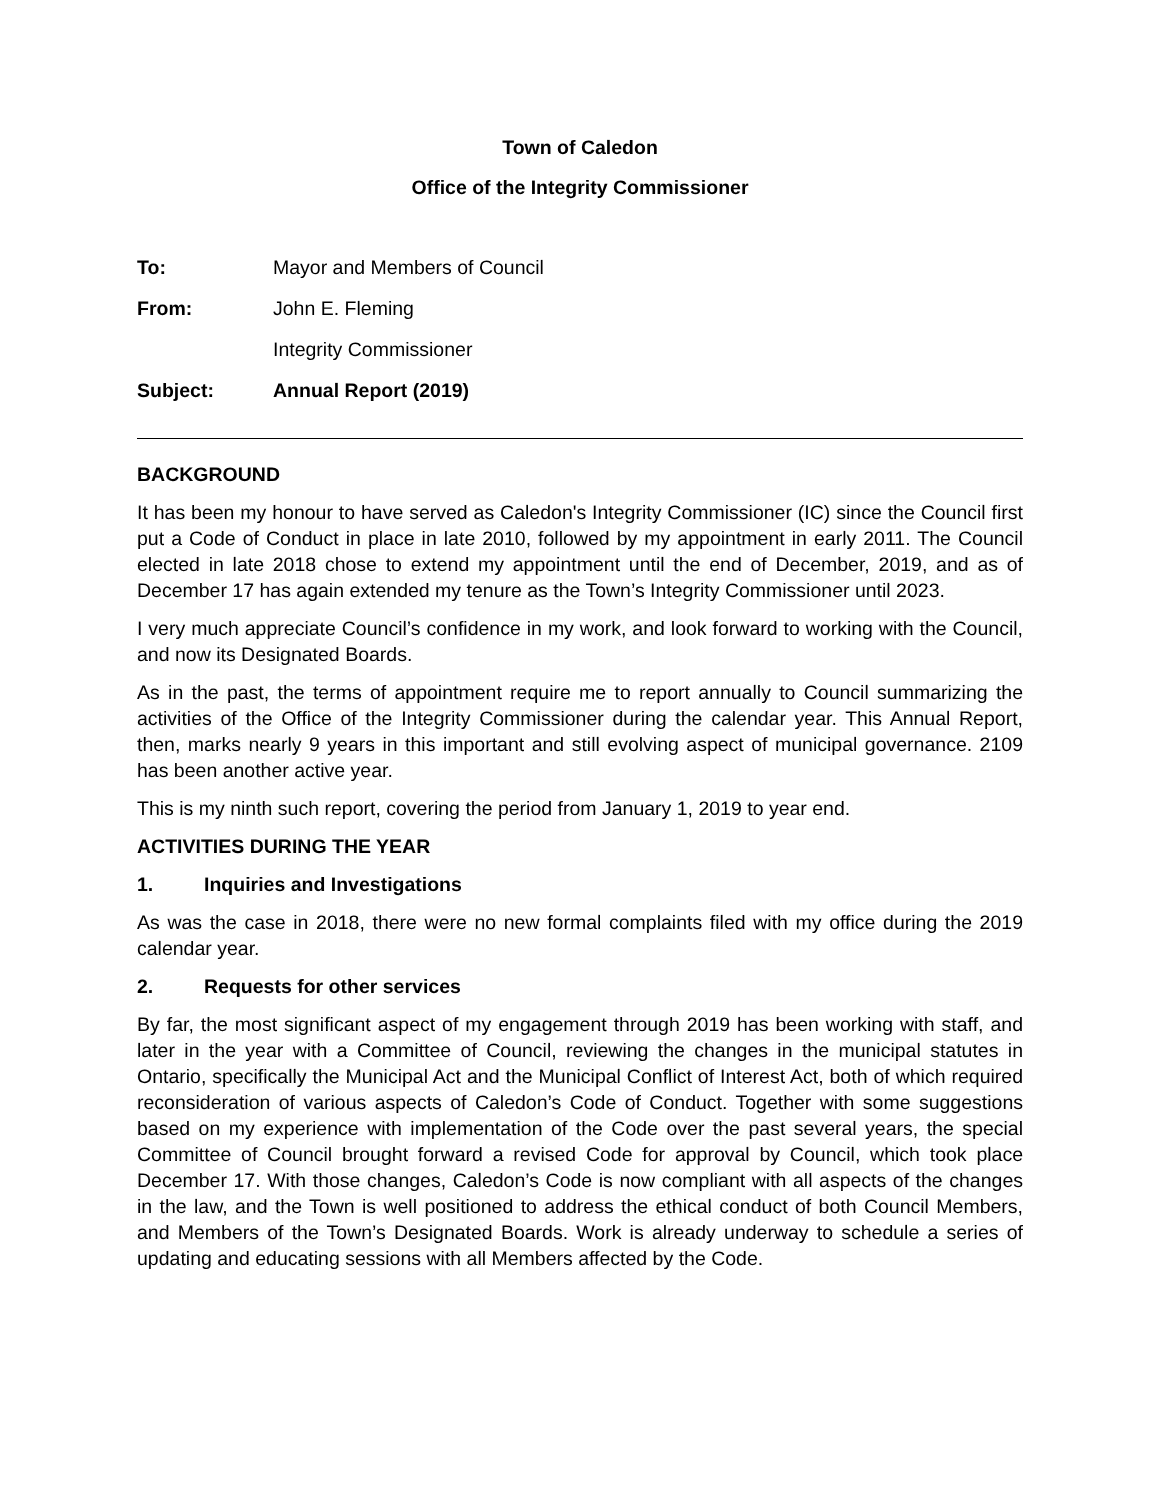Town of Caledon
Office of the Integrity Commissioner
| To: | Mayor and Members of Council |
| From: | John E. Fleming |
| | Integrity Commissioner |
| Subject: | Annual Report (2019) |
BACKGROUND
It has been my honour to have served as Caledon's Integrity Commissioner (IC) since the Council first put a Code of Conduct in place in late 2010, followed by my appointment in early 2011. The Council elected in late 2018 chose to extend my appointment until the end of December, 2019, and as of December 17 has again extended my tenure as the Town’s Integrity Commissioner until 2023.
I very much appreciate Council’s confidence in my work, and look forward to working with the Council, and now its Designated Boards.
As in the past, the terms of appointment require me to report annually to Council summarizing the activities of the Office of the Integrity Commissioner during the calendar year. This Annual Report, then, marks nearly 9 years in this important and still evolving aspect of municipal governance. 2109 has been another active year.
This is my ninth such report, covering the period from January 1, 2019 to year end.
ACTIVITIES DURING THE YEAR
1. Inquiries and Investigations
As was the case in 2018, there were no new formal complaints filed with my office during the 2019 calendar year.
2. Requests for other services
By far, the most significant aspect of my engagement through 2019 has been working with staff, and later in the year with a Committee of Council, reviewing the changes in the municipal statutes in Ontario, specifically the Municipal Act and the Municipal Conflict of Interest Act, both of which required reconsideration of various aspects of Caledon’s Code of Conduct. Together with some suggestions based on my experience with implementation of the Code over the past several years, the special Committee of Council brought forward a revised Code for approval by Council, which took place December 17. With those changes, Caledon’s Code is now compliant with all aspects of the changes in the law, and the Town is well positioned to address the ethical conduct of both Council Members, and Members of the Town’s Designated Boards. Work is already underway to schedule a series of updating and educating sessions with all Members affected by the Code.